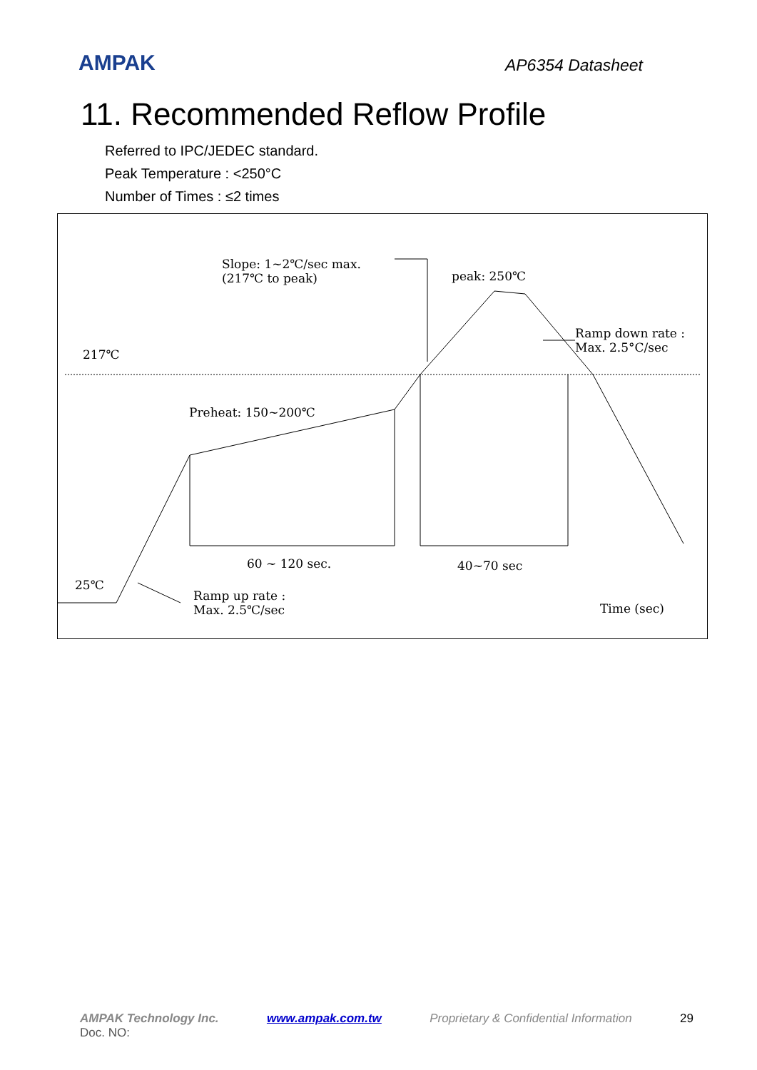AMPAK
AP6354 Datasheet
11. Recommended Reflow Profile
Referred to IPC/JEDEC standard.
Peak Temperature : <250°C
Number of Times : ≤2 times
Slope: 1~2℃/sec max.
(217℃ to peak)
peak: 250℃
Ramp down rate :
Max. 2.5°C/sec
217℃
Preheat: 150~200℃
60 ~ 120 sec. 40~70 sec
25℃
Ramp up rate :
Max. 2.5℃/sec
Time (sec)
AMPAK Technology Inc. www.ampak.com.tw Proprietary & Confidential Information 29
Doc. NO: